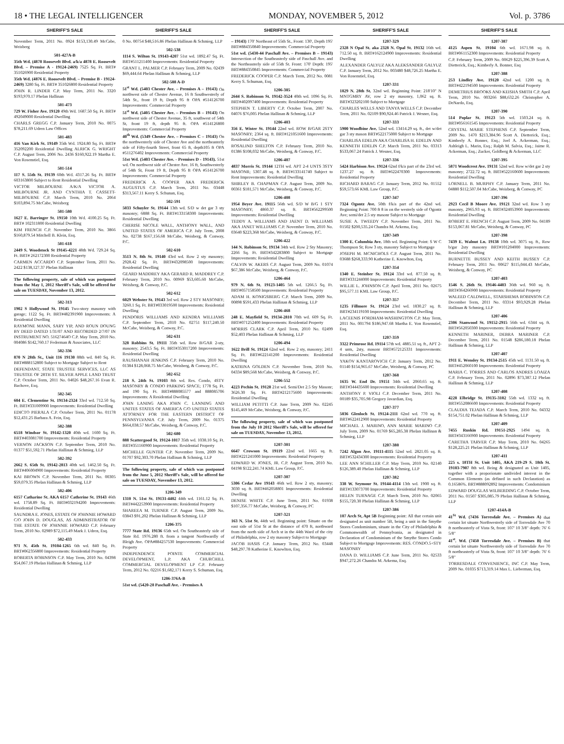18 • THE LEGAL INTELLIGENCER MONDAY, NOVEMBER 5, 2012 Vol. p. 3786
SHERIFF'S SALE
November Term, 2011 No. 0924 $153,130.49 McCabe, Weisberg
501-427A-B
35th Wd. (4878 Roosevelt Blvd. a/k/a 4878 E. Roosevelt Blvd. – Premise A - 19124-2469) 7525 Sq. Ft. BRT# 351026900 Residential Property
35th Wd. (4876 E. Roosevelt Blvd. – Premise B - 19124-2469) 3280 Sq. Ft. BRT# 351026800 Residential Property
JOHN R. LINDER C.P. May Term, 2011 No. 3320 $193,970.17 Phelan Hallinan
501-473
729 W. Fisher Ave. 19120 49th Wd. 1687.50 Sq. Ft. BRT# 492049000 Residential Dwelling
CHARLS GREGG C.P. January Term, 2010 No. 0075 $78,211.69 Udren Law Offices
501-483
416 Van Kirk St. 19149 35th Wd. 1924.80 Sq. Ft. BRT# 352092200 Residential Dwelling ALRICK G. WRIGHT C.P. August Term, 2006 No. 2436 $160,922.19 Martha E. Von Rosenstiel, Esq.
501-514
117 S. 55th St. 19139 60th Wd. 4317.26 Sq. Ft. BRT# 603163800 Subject to Rent Residential Dwelling
VICTOR MILBOURNE A/K/A VICTOR A. MILBOURNE JR. AND CYNTHIA T. CASSETT-MILBOURNE C.P. March Term, 2010 No. 2064 $103,894.75 McCabe, Weisberg
501-580
1627 E. Barringer St. 19150 10th Wd. 4100.25 Sq. Ft. BRT# 102311800 Residential Dwelling
KIM FRENCH C.P. November Term, 2010 No. 3866 $160,879.54 Mitchell B. Klein, Esq.
501-618
2449 S. Woodstock St 19145-4221 48th Wd. 729.24 Sq. Ft. BRT# 262172300 Residential Property
CARMEN ACCARDO C.P. September Term, 2011 No. 2422 $138,127.37 Phelan Hallinan
The following property, sale of which was postponed from the May 1, 2012 Sheriff's Sale, will be offered for sale on TUESDAY, November 13, 2012.
502-313
1902 S Hollywood St. 19145 Two-story masonry with garage; 1122 Sq. Ft. BRT#482391900 Improvements: A Residential Dwelling
RAYMONE MANN, SARY YIP, AND ROUN DOUNG BY DEED DATED 1/31/07 AND RECORDED 2/7/07 IN INSTRUMENT NO. 51627464O C.P. May Term, 2010 No. 004086 $142,760.17 Federman & Associates, LLC
502-336
870 N 28th St., Unit 116 19130 88th wd. 840 Sq. Ft. BRT#888152800 Subject to Mortgage Subject to Rent
DEFENDANT, STATE TRUSTEE SERVICES, LLC AS TRUSTEE OF 28TH ST. SILVER APPLE LAND TRUST C.P. October Term, 2011 No. 04026 $48,267.16 Evan R. Bachove, Esq.
502-345
604 E. Clementine St. 19134-2324 33rd wd. 712.50 Sq. Ft. BRT#331009900 Improvements: Residential Dwelling
EDICTO PIERALA C.P. October Term, 2011 No. 01178 $12,431.25 Barbara A. Fein, Esq.
502-388
6518 Windsor St. 19142-1320 40th wd. 1600 Sq. Ft. BRT#403081700 Improvements: Residential Property
VERNON JACKSON C.P. September Term, 2010 No. 01377 $51,592.71 Phelan Hallinan & Schmieg, LLP
502-392
2662 S. 65th St. 19142-2813 40th wd. 1462.50 Sq. Ft. BRT#406004900 Improvements: Residential Property
KAI BROWN C.P. November Term, 2011 No. 00305 $59,079.35 Phelan Hallinan & Schmieg, LLP
502-406
6157 Catharine St. AKA 6157 Catherine St. 19143 46th wd. 1758.89 Sq. Ft. BRT#032194200 Improvements: Residential Dwelling
SAUNDRA E. JONES, ESTATE OF JOHNNIE HOWARD C/O JOHN D. DOUGLAS, AS ADMINISTRATOR OF THE ESTATE OF JOHNNIE HOWARD C.P. February Term, 2010 No. 02989 $72,115.49 Mark J. Udren, Esq.
502-433
971 N. 45th St. 19104-1265 6th wd. 840 Sq. Ft. BRT#062356800 Improvements: Residential Property
ROBERTA ROBINSON C.P. May Term, 2010 No. 04398 $54,067.19 Phelan Hallinan & Schmieg, LLP
SHERIFF'S SALE
0 No. 00754 $48,516.86 Phelan Hallinan & Schmieg, LLP
502-538
1114 S. Wilton St. 19143-4207 51st wd. 1892.47 Sq. Ft. BRT#511211400 Improvements: Residential Property
GRANT L. PALMER C.P. February Term, 2009 No. 02439 $69,444.64 Phelan Hallinan & Schmieg, LLP
502-588 A-D
51<sup>st</sup> Wd. (5403 Chester Ave. – Premises A – 19143) On northwest side of Chester Avenue, 16 ft Southwesterly of 54th St., front 19 ft, Depth 95 ft OPA #514126700 Improvements: Commercial Property
51<sup>st</sup> Wd. (5405 Chester Ave. – Premises B – 19143) On northwest side of Chester Avenue, 35 ft, southwest of 54th St, front 19 ft, depth 95 ft. OPA #514126800 Improvements: Commercial Property
40<sup>th</sup> Wd. (5349 Chester Ave. – Premises C – 19143) On the northwesterly side of Chester Ave and the northeasterly side of Fifty-fourth Street, front 65 ft, depth105 ft OPA #511276402 Improvements: Commercial Property
51st Wd. (5403 Chester Ave. - Premises D - 19143). 51st wd. On northwest side of Chester Ave. 16 ft, Southwesterly of 54th St, Front 19 ft, Depth 95 ft OPA #514126700 Improvements: Commercial Property
FREDERICK A. COOPER AKA FREDERICK AUGUSTUS C.P. March Term, 2011 No. 03448 $313,567.11 Kerry S. Schunan, Esq.
502-591
5033 Schuyler St. 19144 13th wd. S/D w det gar 3 sty masonry; 6888 Sq. Ft. BRT#133158300 Improvements: Residential Dwelling
CHERISE NICOLE WALL, ANTHONY WALL, AND UNITED STATES OF AMERICA C.P. July Term, 2008 No. 02738 $167,156.68 McCabe, Weisberg, & Conway, P.C.
502-610
3513 N. 8th St. 19140 43rd wd. Row 2 sty masonry; 2928.42 Sq. Ft. BRT#432098500 Improvements: Residential Dwelling
GEARD MADDREY AKA GERARD R. MADDREY C.P. February Term, 2010 No. 00969 $53,605.60 McCabe, Weisberg, & Conway, P.C.
502-612
6029 Webster St. 19143 3rd wd. Row 2 STY MASONRY; 3260.1 Sq. Ft. BRT#033019500 Improvements: Residential Dwelling
PENDORIS WILLIAMS AND KENDRA WILLIAMS C.P. September Term, 2010 No. 02751 $117,240.50 McCabe, Weisberg, & Conway, P.C.
502-631
328 Robbins St. 19111 35th wd. Row B/GAR 2-sty, masonry; 2543.5 Sq. Ft. BRT#353017200 Improvements: Residential Dwelling
RAUSHANAH JENKINS C.P. February Term, 2010 No. 01384 $128,068.75 McCabe, Weisberg, & Conway, P.C.
502-652
218 S. 24th St. 19103 8th wd. Res. Condo, 4STY MASONRY & CONDO PARKING SPACE; 1778 Sq. Ft. and 190 Sq. Ft. BRT#888085577 and 888085706 Improvements: A Residential Dwelling
JOHN LANING AKA JOHN C. LANNING AND UNITES STATES OF AMERICA C/O UNITED STATES ATTORNEY FOR THE EASTERN DISTRICT OF PENNSYLVANIA C.P. July Term, 2009 No. 01375 $664,038.57 McCabe, Weisberg, & Conway, P.C.
502-680
888 Scattergood St. 19124-1017 35th wd. 1038.10 Sq. Ft. BRT#351160900 Improvements: Residential Property
MICHELLE GUNTER C.P. November Term, 2009 No. 01707 $92,303.70 Phelan Hallinan & Schmieg, LLP
The following property, sale of which was postponed from the June 5, 2012 Sheriff's Sale, will be offered for sale on TUESDAY, November 13, 2012.
1206-349
1310 N. 51st St. 19131-4402 44th wd. 1161.12 Sq. Ft. BRT#442253900 Improvements: Residential Property
SHAREEA M. TURNER C.P. August Term, 2009 No. 03843 $91,202 Phelan Hallinan & Schmieg, LLP
1206-375
7777 State Rd. 19136 65th wd. On Southeasterly side of State Rd. 1976.280 ft. from a tangent Northwardly of Bleigh Ave. OPA#884257530 Improvements: Commercial Property
INDEPENDENCE POINTE COMMERCIAL DEVELOPMENT, L.P. AKA CHURCHILL COMMERCIAL DEVELOPMENT LP C.P. February Term, 2012 No. 02216 $1,682,171 Kerry S. Schuman, Esq.
1206-376A-B
51st wd. (5420-28 Paschall Ave. - Premises A
SHERIFF'S SALE
– 19143) 170' Northeast of 55th St., Front: 130', Depth 195' BRT#884350840 Improvements: Commercial Property
51st wd. (5430-44 Paschall Ave. – Premises B – 19143) Intersection of the Southeasterly side of Paschall Ave. and the Northeasterly side of 55th St. Front: 170' Depth: 195' BRT#884350845 Improvements: Commercial Property
FREDERICK COOPER C.P. March Term, 2012 No. 0081 Kerry S. Schuman, Esq.
1206-385
2644 S. Robinson St. 19142-3524 40th wd. 1096 Sq. Ft. BRT#402097400 Improvements: Residential Property
STEPHEN T. LIBERTY C.P. October Term, 2007 No. 04076 $76,005 Phelan Hallinan & Schmieg, LLP
1206-403
356 E. Wister St. 19144 22nd wd. ROW B/GAR 2STY MASONRY; 2364 sq. ft. BRT#121051600 Improvements: Residential Dwelling
ROSALIND SHELTON C.P. February Term, 2010 No. 01386 $108,032 McCabe, Weisberg, & Conway, P.C.
1206-407
4837 Morris St. 19144 12TH wd. APT 2-4 UNTS 3STY MASONR; 5307.48 sq. ft. BRT#133141740 Subject to Rent Improvements: Residential Dwelling
SHIRLEY B. CHAPMAN C.P. August Term, 2009 No. 00361 $181,571 McCabe, Weisberg, & Conway, P.C.
1206-408
1954 Beyer Ave. 19115 56th wd. S/D W B/G 1 STY MASONRY; 4860.37 sq. ft. BRT#562299500 Improvements: Residential Dwelling
TEDDY A. WILLIAMS AND JAENT D. WILLIAMS AKA JANET WILLIAMS C.P. November Term, 2010 No. 03640 $223,368 McCabe, Weisberg, & Conway, P.C.
1206-422
144 N. Robinson St. 19134 34th wd. Row 2 Sty Masonry; 2266 Sq. Ft. BRT#342283800 Subject to Mortgage Improvements: Residential Dwelling
CALVIN W. AKERS C.P. August Term, 2009 No. 01074 $67,386 McCabe, Weisberg, & Conway, P.C.
1206-464
979 N. 6th St. 19123-1405 5th wd. 1266.5 Sq. Ft. BRT#057158500 Improvements: Residential Property
ADAM H. KONIGSBERG C.P. March Term, 2009 No. 00898 $591,433 Phelan Hallinan & Schmieg, LLP
1206-468
248 E. Mayfield St. 19134-2810 70th wd. 609 Sq. Ft. BRT#071252400 Improvements: Residential Property
MORRIS CLARK C.P. April Term, 2010 No. 02499 $52,403 Phelan Hallinan & Schmieg, LLP
1206-494
1622 Brill St. 19124 62nd wd. Row 2 sty, masonry; 2411 Sq. Ft. BRT#622141200 Improvements: Residential Dwelling
KATRINA GOLDEN C.P. November Term, 2010 No. 04334 $89,568 McCabe, Weisberg, & Conway, P.C.
1206-552
4223 Pechin St. 19128 21st wd. Semi/Det 2.5 Sty Masonr; 3626.30 Sq. Ft. BRT#212175600 Improvements: Residential Dwelling
WILLIAM PETITTI C.P. June Term, 2009 No. 02245 $145,469 McCabe, Weisberg, & Conway, P.C.
The following property, sale of which was postponed from the July 10 2012 Sheriff's Sale, will be offered for sale on TUESDAY, November 13, 2012.
1207-301
6647 Crowson St. 19119 22nd wd. 1665 sq. ft. BRT#221241000 Improvements: Residential Property
EDWARD W. JONES, JR. C.P. August Term, 2010 No. 04198 $122,241.74 KML Law Group, P.C.
1207-307
5306 Cedar Ave 19143 46th wd. Row 2 sty, masonry; 3030 sq. ft. BRT#462058801 Improvements: Residential Dwelling
DENISE WHITE C.P. June Term, 2011 No. 01938 $107,356.77 McCabe, Weisberg, & Conway, PC
1207-321
163 N. 51st St. 44th wd. Beginning point: Situate on the east side of 51st St at the distance of 470 ft, northward from the north side of Arch st in the 44th Ward of the city of Philadelphia, row 2 sty masonry Subject to Mortgage
JACOB HASIS C.P. January Term, 2012 No. 03448 $48,297.78 Katherine E. Knowlton, Esq.
SHERIFF'S SALE
1207-329
2328 N Opal St. aka 2328 N. Opal St. 19132 16th wd. 712.50 sq. ft. BRT#162124900 Improvements: Residential Dwelling
ALEXANDER GALYUZ AKA ALEKSANDER GALYUZ C.P. January Term, 2012 No. 003480 $48,726.25 Martha E. Von Rosenstiel, Esq.
1207-331
1829 N. 28th St. 32nd wd. Beginning Point: 218'10" N MNTGMRY AV, row 2 sty masonry, 1,062 sq. ft. BRT#323202100 Subject to Mortgage
CHARLES WELLS AND TANYA WELLS C.P. December Term, 2011 No. 02109 $90,924.46 Patrick J. Wesner, Esq.
1207-333
5900 Woodbine Ave. 52nd wd. 13414.29 sq. ft., det w/det gar 3 sty mason BRT#522175000 Subject to Mortgage
CHARLISA EDELIN AKA CHARLISA H. EDELIN AND KENNETH EDELIN C.P. March Term, 2011 No. 03313 $533,067.24 Patrick J. Wesner, Esq.
1207-336
5424 Harbison Ave. 19124 62nd f/k/a part of the 23rd wd. 1237.27 sq. ft. BRT#622470300 Improvements: Residential Property
RICHARD BARAG C.P. January Term, 2012 No. 01552 $59,573.66 KML Law Group, P.C.
1207-347
7324 Ogontz Ave. 50th f/k/a part of the 42nd wd. Beginning Point: 700 ft 8 in on the westerly side of Ogontz Ave; semi/det 2.5 sty masonr Subject to Mortgage
SUSIE A. TWEEDY C.P. November Term, 2011 No. 01502 $200,535.24 Chandra M. Arkema, Esq.
1207-349
1300 E. Columbia Ave. 18th wd. Beginning Point: S W C Thompson St; Row 3 sty, masonry Subject to Mortgage
JOSEPH M. MCNICHOLS C.P. August Term, 2011 No. 03688 $268,333.90 Katherine E. Knowlton, Esq.
1207-354
1340 E. Steinber St. 19124 33rd wd. 877.50 sq. ft. BRT#331244000 Improvements: Residential Property
WILLIE L. JOHNSON C.P. April Term, 2011 No. 02675 $95,577.11 KML Law Group, P.C.
1207-357
1235 Fillmore St. 19124 23rd wd. 1830.27 sq. ft. BRT#234119100 Improvements: Residential Dwelling
LACEENIS FORDHAM-WASHINGTON C.P. May Term, 2011 No. 001794 $186,947.68 Martha E. Von Rosenstiel, Esq.
1207-359
3322 Primrose Rd. 19114 57th wd. 4885.51 sq. ft., APT 2-4 unts, 2sty, masonr BRT#572125331 Improvements: Residential Dwelling
YAKOV KANTAROVICH C.P. January Term, 2012 No. 01140 $154,965.67 McCabe, Weisberg, & Conway, PC
1207-368
1635 W. End Dr. 19151 34th wd. 2060.65 sq. ft. BRT#344435600 Improvements: Residential Dwelling
ANTHONY P. VIOLI C.P. December Term, 2011 No. 00189 $35,705.98 Gregory Javardian, Esq.
1207-377
5036 Glenloch St. 19124-2111 62nd wd. 770 sq. ft. BRT#622412900 Improvements: Residential Property
MICHAEL J. MARINO, ANN MARIE MARINO C.P. July Term, 2009 No. 01769 $65,285.38 Phelan Hallinan & Schmieg, LLP
1207-380
7242 Algon Ave. 19111-4115 52nd wd. 2821.05 sq. ft. BRT#532434300 Improvements: Residential Property
LEE ANN SCHILLER C.P. May Term, 2010 No. 02140 $126,389.40 Phelan Hallinan & Schmieg, LLP
1207-382
338 W. Seymour St. 19144-4114 13th wd. 1900 sq. ft. BRT#133073700 Improvements: Residential Property
HELEN TURNAGE C.P. March Term, 2010 No. 02065 $155,720.30 Phelan Hallinan & Schmieg, LLP
1207-386
107 Arch St, Apt 5B Beginning point: All that certain unit designated as unit number 5B, being a unit in the Smythe Stores Condominium, situate in the City of Philadelphia & Commonwealth of Pennsylvania, as designated in Declaration of Condominium of the Smythe Stores Condo Subject to Mortgage Improvements: RES. CONDO.5+STY MASONRY
DANA D. WILLIAMS C.P. June Term, 2011 No. 02533 $947,272.26 Chandra M. Arkema, Esq.
SHERIFF'S SALE
1207-387
4125 Aspen St. 19104 6th wd. 1671.98 sq. ft. BRT#061152300 Improvements: Residential Property
C.P. February Term, 2009 No. 00629 $225,396.39 Scott A. Dietterick, Esq.; Kimberly A. Bonner, Esq
1207-388
253 Lindley Ave. 19120 42nd wd. 1200 sq. ft. BRT#422194500 Improvements: Residential Property
DEMETRIUS BROOKS AND KEISHA SMITH C.P. April Term, 2010 No. 003266 $88,632.26 Christopher A. DeNardo, Esq.
1207-390
514 Poplar St. 19123 5th wd. 1503.24 sq. ft. BRT#056161545 Improvements: Residential Property
CRYSTAL MARIE STEPHENS C.P. September Term, 2009 No. 1470 $213,384.96 Scott A. Dietterick, Esq.; Kimberly A. Bonner, Esq.; Joel A. Ackerman, Esq.; Ashleigh L. Marin, Esq.; Ralph M. Salvia, Esq.; Jaime R. Ackerman, Esq.; Zucker, Goldberg & Ackerman, LLC
1207-395
5871 Woodcrest Ave. 19131 52nd wd. Row w/det gar 2 sty masonry; 2722.72 sq. ft. BRT#522160600 Improvements: Residential Dwelling
LORNELL B. MURPHY C.P. January Term, 2011 No. 04880 $112,507.04 McCabe, Weisberg, & Conway, PC
1207-396
2923 Cecil B Moore Ave. 19121 32nd wd. Row 3 sty masonry, 2965.93 sq. ft. BRT#324053900 Improvements: Residential Dwelling
ROBERT E. FRENCH C.P. August Term, 2009 No. 04189 $153,067.81 McCabe, Weisberg, & Conway, PC
1207-398
7439 E. Walnut Ln. 19138 10th wd. 3075 sq. ft., Row b/gar 2sty masonry BRT#101204000 Improvements: Residential Dwelling
BURNETTE BUSSEY AND KEITH BUSSEY C.P. February Term, 2011 No. 00627 $115,044.43 McCabe, Weisberg, & Conway, PC
1207-403
1546 S. 26th St. 19146-4403 36th wd. 960 sq. ft. BRT#364266900 Improvements: Residential Property
WALEED CALDWELL, STARSHEMA ROBINSON C.P. December Term, 2011 No. 03314 $93,929.28 Phelan Hallinan & Schmieg, LLP
1207-406
2306 Stanwood St. 19152-2915 56th wd. 6344 sq. ft. BRT#562050300 Improvements: Residential Property
KENNETH MARINER, DEBRA MARINER C.P. December Term, 2011 No. 01548 $286,180.18 Phelan Hallinan & Schmieg, LLP
1207-407
1911 E. Wensley St. 19134-2515 45th wd. 1131.50 sq. ft. BRT#452060100 Improvements: Residential Property
MARIA C. TORRES AND CARLOS ANDRES LOAIZA C.P. February Term, 2011 No. 02896 $73,387.12 Phelan Hallinan & Schmieg, LLP
1207-408
4228 Elbridge St. 19135-3102 55th wd. 1332 sq. ft. BRT#552086600 Improvements: Residential Property
CLAUDIA TEJADA C.P. March Term, 2010 No. 04332 $154,751.02 Phelan Hallinan & Schmieg, LLP
1207-409
7455 Ruskin Rd. 19151-2925 1494 sq. ft. BRT#343166900 Improvements: Residential Property
CARETHA TARVER C.P. May Term, 2010 No. 04265 $128,225.21 Phelan Hallinan & Schmieg, LLP
1207-411
225 s. 18TH St. Unit 1405, AKA 219-29 S. 18th St. 19103-7907 8th wd. Being & designated as Unit 1405, together with a proporionate undivided interest in the Common Elements (as defined in such Declaration) as 0.16586%. BRT#888092892 Improvements: Condominium
EDWARD DOUGLAS WILBERDING C.P. October Term, 2011 No. 01507 $305,085.79 Phelan Hallinan & Schmieg, LLP
1207-414A-B
41<sup>St</sup> Wd. (7436 Torresdale Ave. – Premises A) that certain lot situate Northwesterly side of Torresdale Ave 70 ft northeasterly of Vista St, front: 107' 10 3/8" depth: 76' 6 5/8"
41<sup>st</sup>. Wd. (7450 Torresdale Ave. – Premises B) that certain lot situate Northwesterly side of Torresdale Ave 70 ft northeasterly of Vista St, front: 107' 10 3/8" depth: 76' 6 5/8"
TORRESDALE CONVENIENCE, INC C.P. May Term, 2009 No. 01035 $713,319.14 Max L. Lieberman, Esq.